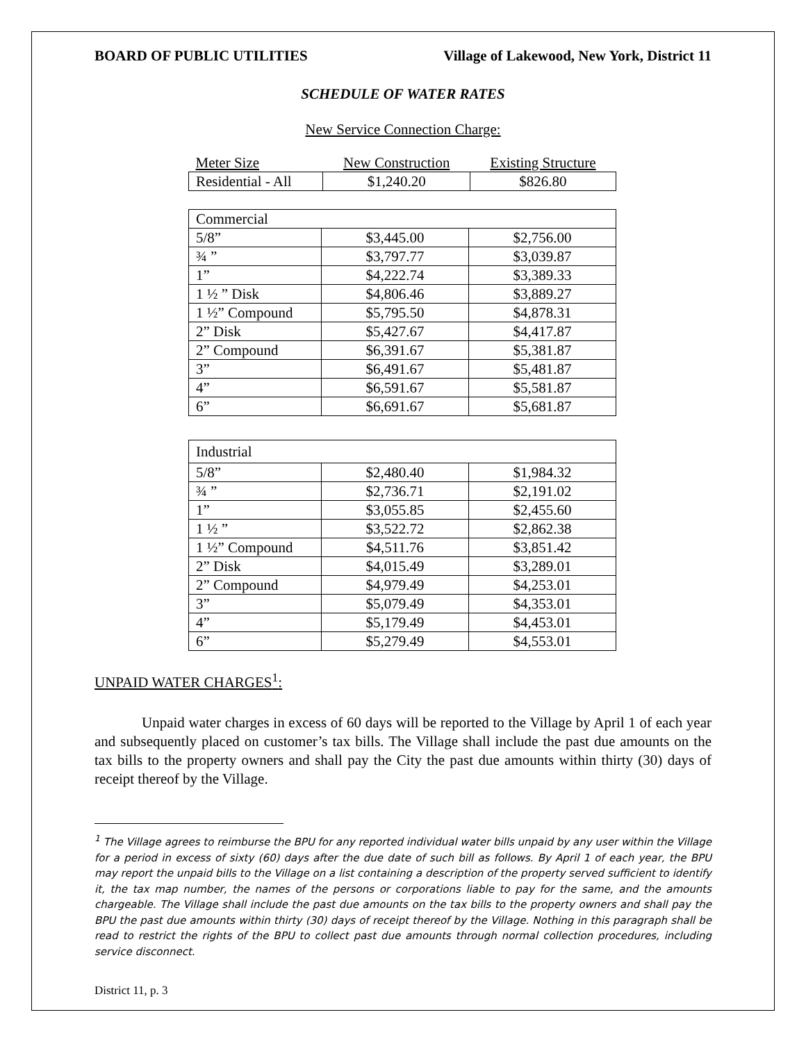BOARD OF PUBLIC UTILITIES Village of Lakewood, New York, District 11
SCHEDULE OF WATER RATES
New Service Connection Charge:
| Meter Size | New Construction | Existing Structure |
| --- | --- | --- |
| Residential - All | $1,240.20 | $826.80 |
| Commercial | | |
| 5/8” | $3,445.00 | $2,756.00 |
| ¾ ” | $3,797.77 | $3,039.87 |
| 1” | $4,222.74 | $3,389.33 |
| 1 ½ ” Disk | $4,806.46 | $3,889.27 |
| 1 ½” Compound | $5,795.50 | $4,878.31 |
| 2” Disk | $5,427.67 | $4,417.87 |
| 2” Compound | $6,391.67 | $5,381.87 |
| 3” | $6,491.67 | $5,481.87 |
| 4” | $6,591.67 | $5,581.87 |
| 6” | $6,691.67 | $5,681.87 |
| Industrial | | |
| 5/8” | $2,480.40 | $1,984.32 |
| ¾ ” | $2,736.71 | $2,191.02 |
| 1” | $3,055.85 | $2,455.60 |
| 1 ½ ” | $3,522.72 | $2,862.38 |
| 1 ½” Compound | $4,511.76 | $3,851.42 |
| 2” Disk | $4,015.49 | $3,289.01 |
| 2” Compound | $4,979.49 | $4,253.01 |
| 3” | $5,079.49 | $4,353.01 |
| 4” | $5,179.49 | $4,453.01 |
| 6” | $5,279.49 | $4,553.01 |
UNPAID WATER CHARGES<sup>1</sup>:
Unpaid water charges in excess of 60 days will be reported to the Village by April 1 of each year and subsequently placed on customer’s tax bills. The Village shall include the past due amounts on the tax bills to the property owners and shall pay the City the past due amounts within thirty (30) days of receipt thereof by the Village.
<sup>1</sup> The Village agrees to reimburse the BPU for any reported individual water bills unpaid by any user within the Village for a period in excess of sixty (60) days after the due date of such bill as follows. By April 1 of each year, the BPU may report the unpaid bills to the Village on a list containing a description of the property served sufficient to identify it, the tax map number, the names of the persons or corporations liable to pay for the same, and the amounts chargeable. The Village shall include the past due amounts on the tax bills to the property owners and shall pay the BPU the past due amounts within thirty (30) days of receipt thereof by the Village. Nothing in this paragraph shall be read to restrict the rights of the BPU to collect past due amounts through normal collection procedures, including service disconnect.
District 11, p. 3